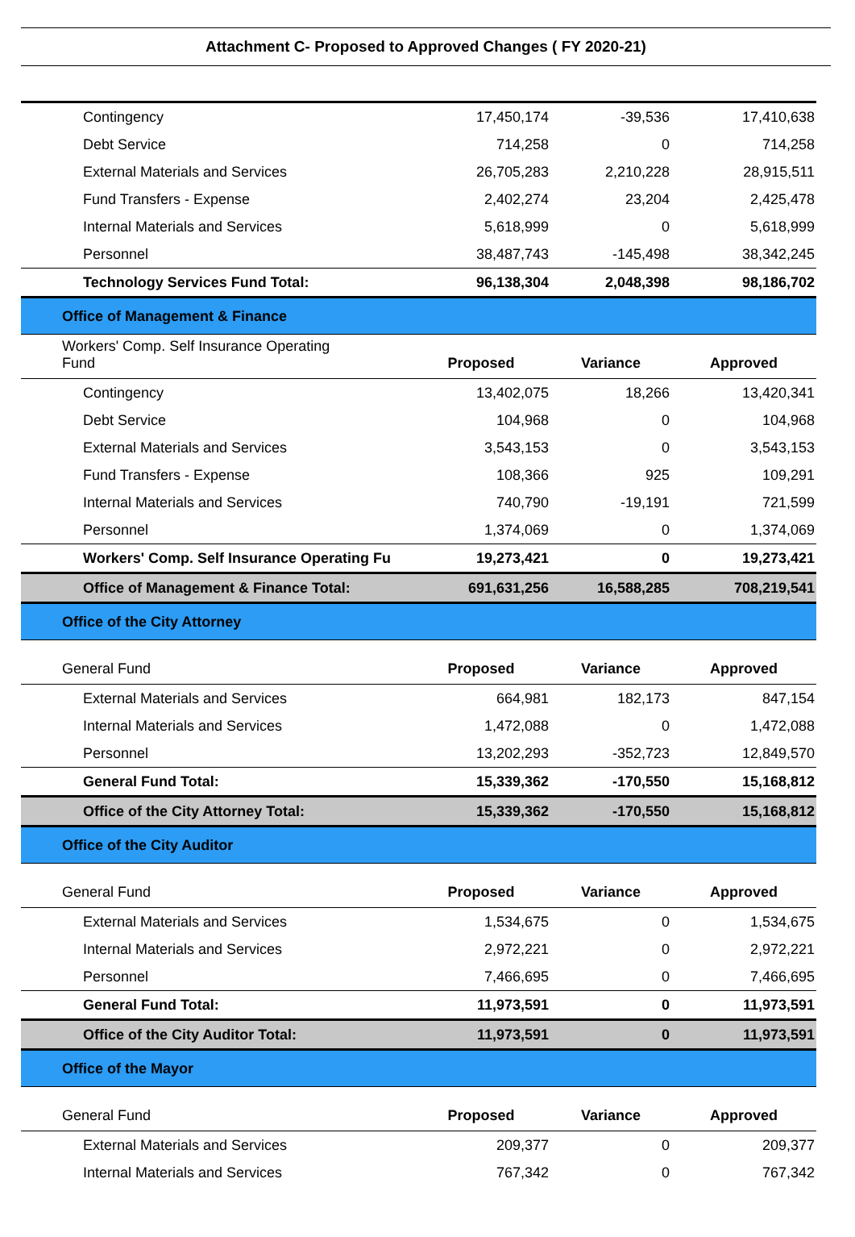Attachment C- Proposed to Approved Changes ( FY 2020-21)
| Contingency | 17,450,174 | -39,536 | 17,410,638 |
| Debt Service | 714,258 | 0 | 714,258 |
| External Materials and Services | 26,705,283 | 2,210,228 | 28,915,511 |
| Fund Transfers - Expense | 2,402,274 | 23,204 | 2,425,478 |
| Internal Materials and Services | 5,618,999 | 0 | 5,618,999 |
| Personnel | 38,487,743 | -145,498 | 38,342,245 |
| Technology Services Fund Total: | 96,138,304 | 2,048,398 | 98,186,702 |
| Office of Management & Finance | | | |
| Workers' Comp. Self Insurance Operating Fund | Proposed | Variance | Approved |
| Contingency | 13,402,075 | 18,266 | 13,420,341 |
| Debt Service | 104,968 | 0 | 104,968 |
| External Materials and Services | 3,543,153 | 0 | 3,543,153 |
| Fund Transfers - Expense | 108,366 | 925 | 109,291 |
| Internal Materials and Services | 740,790 | -19,191 | 721,599 |
| Personnel | 1,374,069 | 0 | 1,374,069 |
| Workers' Comp. Self Insurance Operating Fu | 19,273,421 | 0 | 19,273,421 |
| Office of Management & Finance Total: | 691,631,256 | 16,588,285 | 708,219,541 |
| Office of the City Attorney | | | |
| General Fund | Proposed | Variance | Approved |
| External Materials and Services | 664,981 | 182,173 | 847,154 |
| Internal Materials and Services | 1,472,088 | 0 | 1,472,088 |
| Personnel | 13,202,293 | -352,723 | 12,849,570 |
| General Fund Total: | 15,339,362 | -170,550 | 15,168,812 |
| Office of the City Attorney Total: | 15,339,362 | -170,550 | 15,168,812 |
| Office of the City Auditor | | | |
| General Fund | Proposed | Variance | Approved |
| External Materials and Services | 1,534,675 | 0 | 1,534,675 |
| Internal Materials and Services | 2,972,221 | 0 | 2,972,221 |
| Personnel | 7,466,695 | 0 | 7,466,695 |
| General Fund Total: | 11,973,591 | 0 | 11,973,591 |
| Office of the City Auditor Total: | 11,973,591 | 0 | 11,973,591 |
| Office of the Mayor | | | |
| General Fund | Proposed | Variance | Approved |
| External Materials and Services | 209,377 | 0 | 209,377 |
| Internal Materials and Services | 767,342 | 0 | 767,342 |